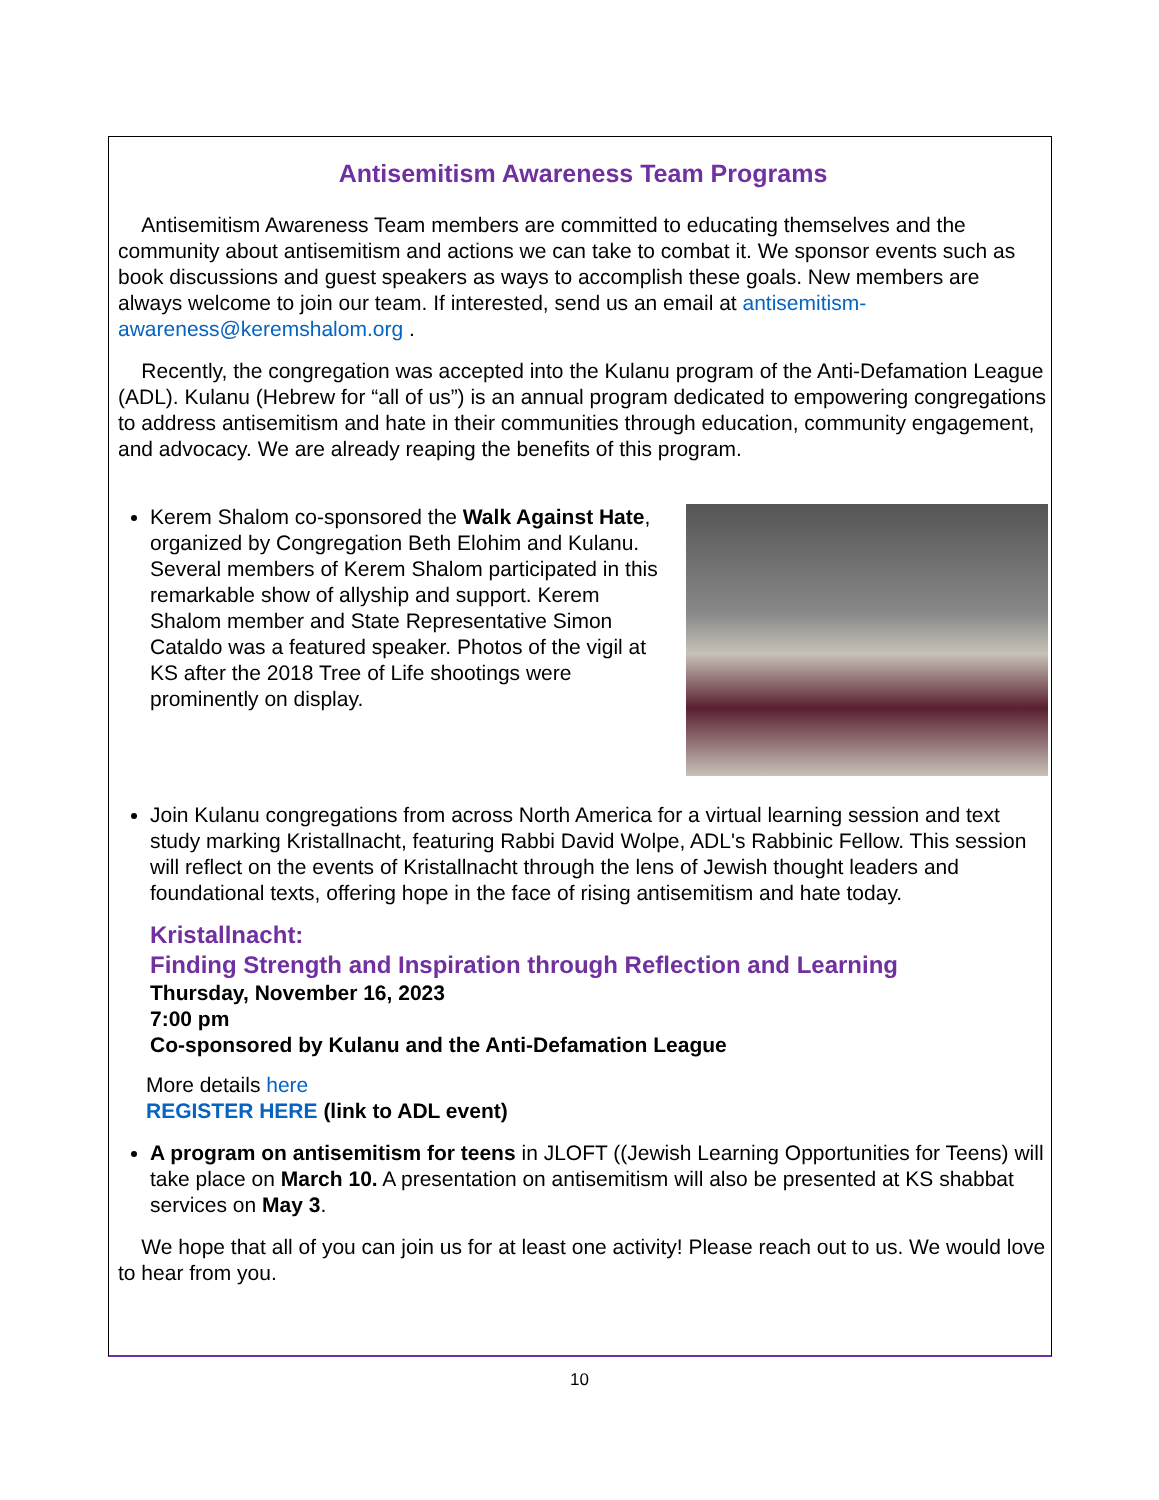Antisemitism Awareness Team Programs
Antisemitism Awareness Team members are committed to educating themselves and the community about antisemitism and actions we can take to combat it. We sponsor events such as book discussions and guest speakers as ways to accomplish these goals. New members are always welcome to join our team. If interested, send us an email at antisemitism-awareness@keremshalom.org .
Recently, the congregation was accepted into the Kulanu program of the Anti-Defamation League (ADL). Kulanu (Hebrew for “all of us”) is an annual program dedicated to empowering congregations to address antisemitism and hate in their communities through education, community engagement, and advocacy. We are already reaping the benefits of this program.
Kerem Shalom co-sponsored the Walk Against Hate, organized by Congregation Beth Elohim and Kulanu. Several members of Kerem Shalom participated in this remarkable show of allyship and support. Kerem Shalom member and State Representative Simon Cataldo was a featured speaker. Photos of the vigil at KS after the 2018 Tree of Life shootings were prominently on display.
Join Kulanu congregations from across North America for a virtual learning session and text study marking Kristallnacht, featuring Rabbi David Wolpe, ADL's Rabbinic Fellow. This session will reflect on the events of Kristallnacht through the lens of Jewish thought leaders and foundational texts, offering hope in the face of rising antisemitism and hate today.
Kristallnacht:
Finding Strength and Inspiration through Reflection and Learning
Thursday, November 16, 2023
7:00 pm
Co-sponsored by Kulanu and the Anti-Defamation League
More details here
REGISTER HERE (link to ADL event)
A program on antisemitism for teens in JLOFT ((Jewish Learning Opportunities for Teens) will take place on March 10. A presentation on antisemitism will also be presented at KS shabbat services on May 3.
We hope that all of you can join us for at least one activity! Please reach out to us. We would love to hear from you.
10